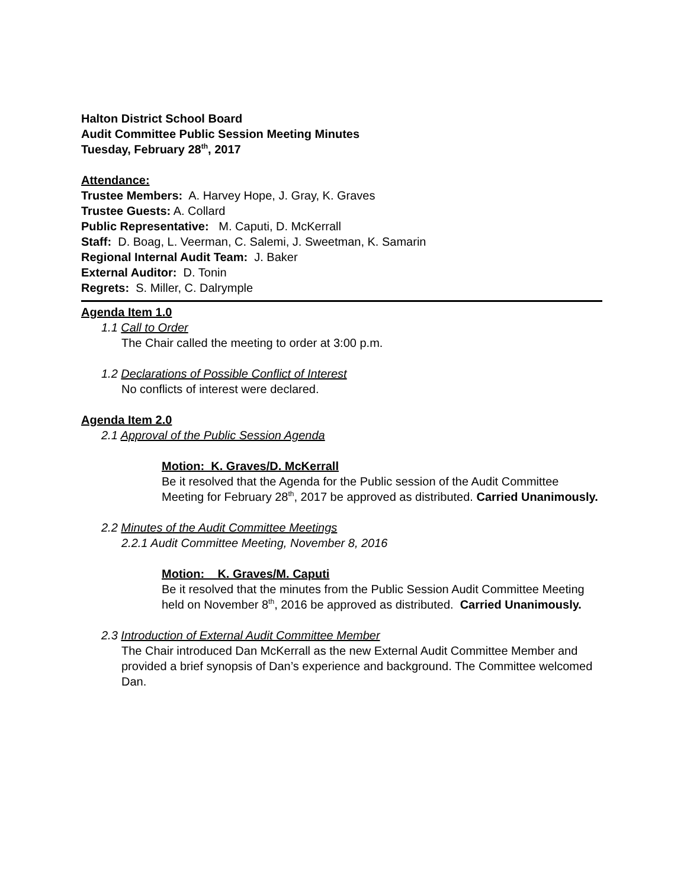Halton District School Board
Audit Committee Public Session Meeting Minutes
Tuesday, February 28<sup>th</sup>, 2017
Attendance:
Trustee Members: A. Harvey Hope, J. Gray, K. Graves
Trustee Guests: A. Collard
Public Representative: M. Caputi, D. McKerrall
Staff: D. Boag, L. Veerman, C. Salemi, J. Sweetman, K. Samarin
Regional Internal Audit Team: J. Baker
External Auditor: D. Tonin
Regrets: S. Miller, C. Dalrymple
Agenda Item 1.0
1.1 Call to Order
The Chair called the meeting to order at 3:00 p.m.
1.2 Declarations of Possible Conflict of Interest
No conflicts of interest were declared.
Agenda Item 2.0
2.1 Approval of the Public Session Agenda
Motion: K. Graves/D. McKerrall
Be it resolved that the Agenda for the Public session of the Audit Committee Meeting for February 28<sup>th</sup>, 2017 be approved as distributed. Carried Unanimously.
2.2 Minutes of the Audit Committee Meetings
2.2.1 Audit Committee Meeting, November 8, 2016
Motion: K. Graves/M. Caputi
Be it resolved that the minutes from the Public Session Audit Committee Meeting held on November 8<sup>th</sup>, 2016 be approved as distributed. Carried Unanimously.
2.3 Introduction of External Audit Committee Member
The Chair introduced Dan McKerrall as the new External Audit Committee Member and provided a brief synopsis of Dan’s experience and background. The Committee welcomed Dan.